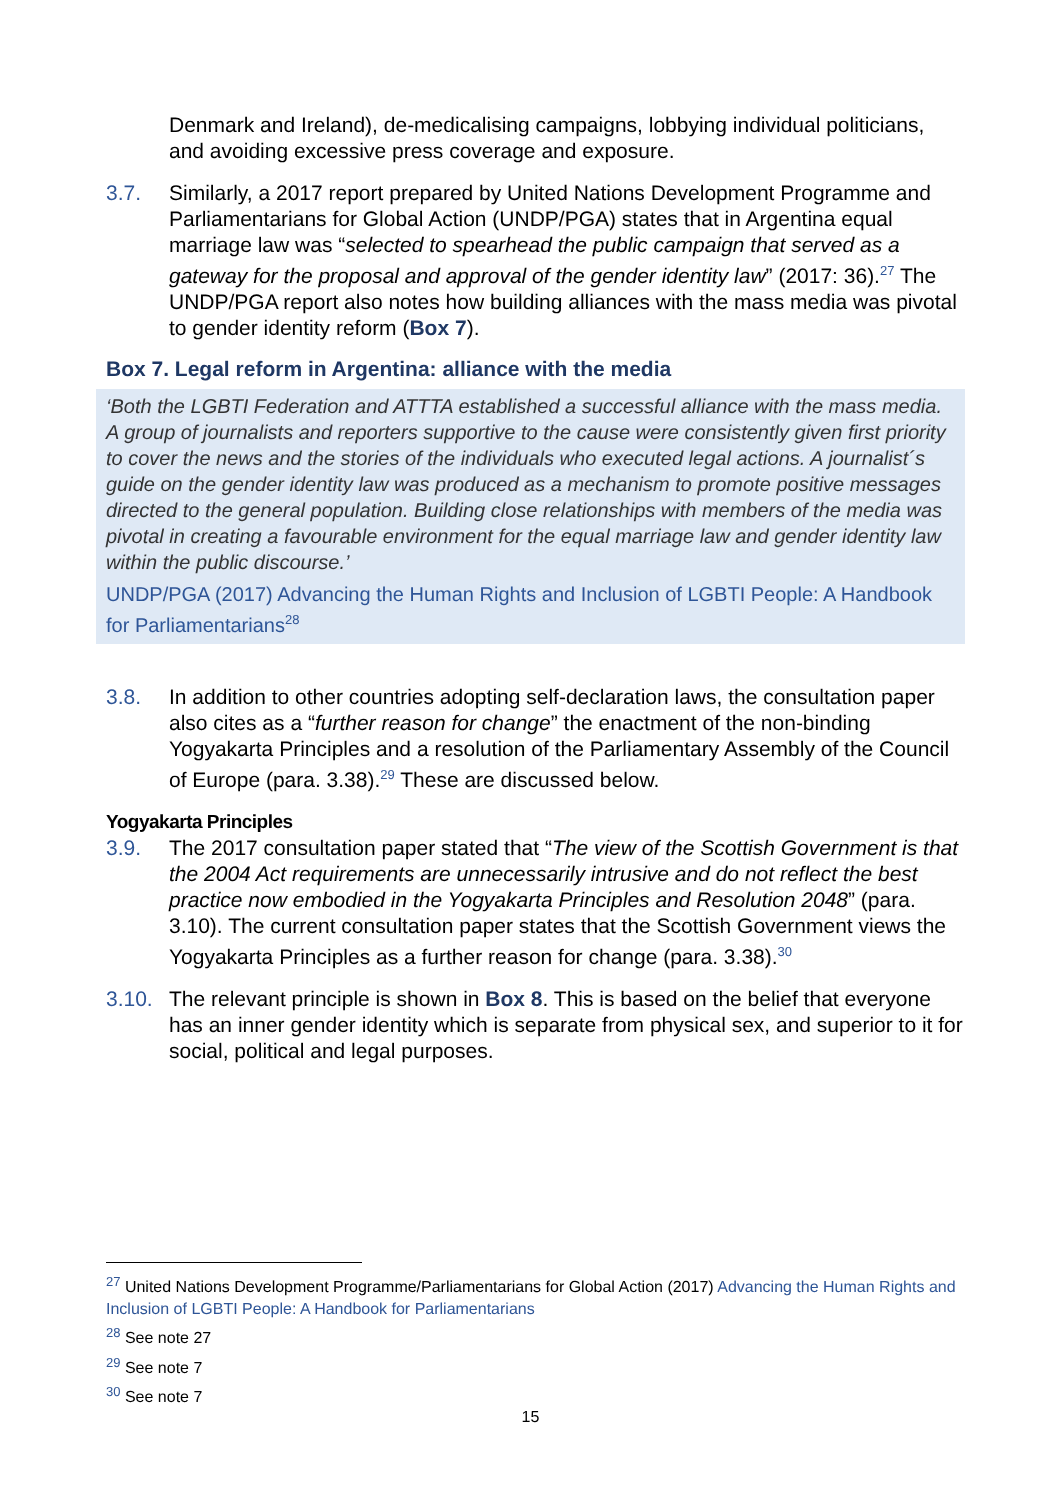Denmark and Ireland), de-medicalising campaigns, lobbying individual politicians, and avoiding excessive press coverage and exposure.
3.7. Similarly, a 2017 report prepared by United Nations Development Programme and Parliamentarians for Global Action (UNDP/PGA) states that in Argentina equal marriage law was “selected to spearhead the public campaign that served as a gateway for the proposal and approval of the gender identity law” (2017: 36).<sup>27</sup> The UNDP/PGA report also notes how building alliances with the mass media was pivotal to gender identity reform (Box 7).
Box 7. Legal reform in Argentina: alliance with the media
‘Both the LGBTI Federation and ATTTA established a successful alliance with the mass media. A group of journalists and reporters supportive to the cause were consistently given first priority to cover the news and the stories of the individuals who executed legal actions. A journalist´s guide on the gender identity law was produced as a mechanism to promote positive messages directed to the general population. Building close relationships with members of the media was pivotal in creating a favourable environment for the equal marriage law and gender identity law within the public discourse.’
UNDP/PGA (2017) Advancing the Human Rights and Inclusion of LGBTI People: A Handbook for Parliamentarians<sup>28</sup>
3.8. In addition to other countries adopting self-declaration laws, the consultation paper also cites as a “further reason for change” the enactment of the non-binding Yogyakarta Principles and a resolution of the Parliamentary Assembly of the Council of Europe (para. 3.38).<sup>29</sup> These are discussed below.
Yogyakarta Principles
3.9. The 2017 consultation paper stated that “The view of the Scottish Government is that the 2004 Act requirements are unnecessarily intrusive and do not reflect the best practice now embodied in the Yogyakarta Principles and Resolution 2048” (para. 3.10). The current consultation paper states that the Scottish Government views the Yogyakarta Principles as a further reason for change (para. 3.38).<sup>30</sup>
3.10. The relevant principle is shown in Box 8. This is based on the belief that everyone has an inner gender identity which is separate from physical sex, and superior to it for social, political and legal purposes.
<sup>27</sup> United Nations Development Programme/Parliamentarians for Global Action (2017) Advancing the Human Rights and Inclusion of LGBTI People: A Handbook for Parliamentarians
<sup>28</sup> See note 27
<sup>29</sup> See note 7
<sup>30</sup> See note 7
15